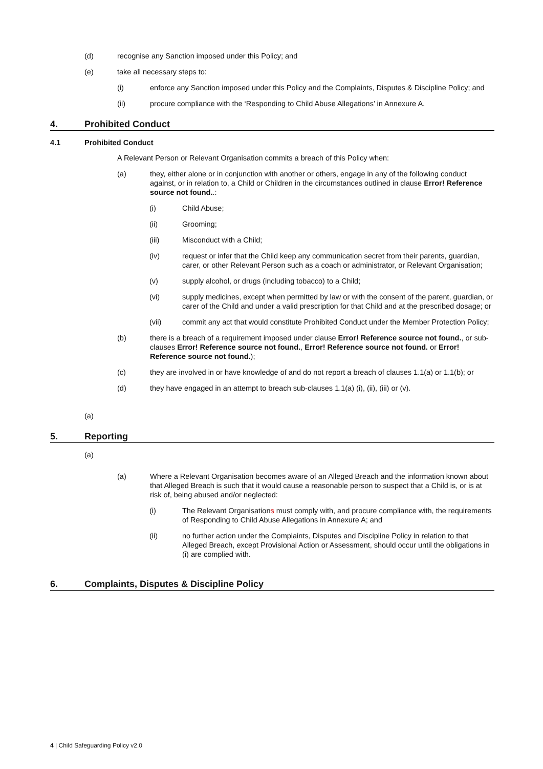(d) recognise any Sanction imposed under this Policy; and
(e) take all necessary steps to:
(i) enforce any Sanction imposed under this Policy and the Complaints, Disputes & Discipline Policy; and
(ii) procure compliance with the ‘Responding to Child Abuse Allegations’ in Annexure A.
4. Prohibited Conduct
4.1 Prohibited Conduct
A Relevant Person or Relevant Organisation commits a breach of this Policy when:
(a) they, either alone or in conjunction with another or others, engage in any of the following conduct against, or in relation to, a Child or Children in the circumstances outlined in clause Error! Reference source not found..:
(i) Child Abuse;
(ii) Grooming;
(iii) Misconduct with a Child;
(iv) request or infer that the Child keep any communication secret from their parents, guardian, carer, or other Relevant Person such as a coach or administrator, or Relevant Organisation;
(v) supply alcohol, or drugs (including tobacco) to a Child;
(vi) supply medicines, except when permitted by law or with the consent of the parent, guardian, or carer of the Child and under a valid prescription for that Child and at the prescribed dosage; or
(vii) commit any act that would constitute Prohibited Conduct under the Member Protection Policy;
(b) there is a breach of a requirement imposed under clause Error! Reference source not found., or sub-clauses Error! Reference source not found., Error! Reference source not found. or Error! Reference source not found.);
(c) they are involved in or have knowledge of and do not report a breach of clauses 1.1(a) or 1.1(b); or
(d) they have engaged in an attempt to breach sub-clauses 1.1(a) (i), (ii), (iii) or (v).
(a)
5. Reporting
(a)
(a) Where a Relevant Organisation becomes aware of an Alleged Breach and the information known about that Alleged Breach is such that it would cause a reasonable person to suspect that a Child is, or is at risk of, being abused and/or neglected:
(i) The Relevant Organisations must comply with, and procure compliance with, the requirements of Responding to Child Abuse Allegations in Annexure A; and
(ii) no further action under the Complaints, Disputes and Discipline Policy in relation to that Alleged Breach, except Provisional Action or Assessment, should occur until the obligations in (i) are complied with.
6. Complaints, Disputes & Discipline Policy
4 | Child Safeguarding Policy v2.0